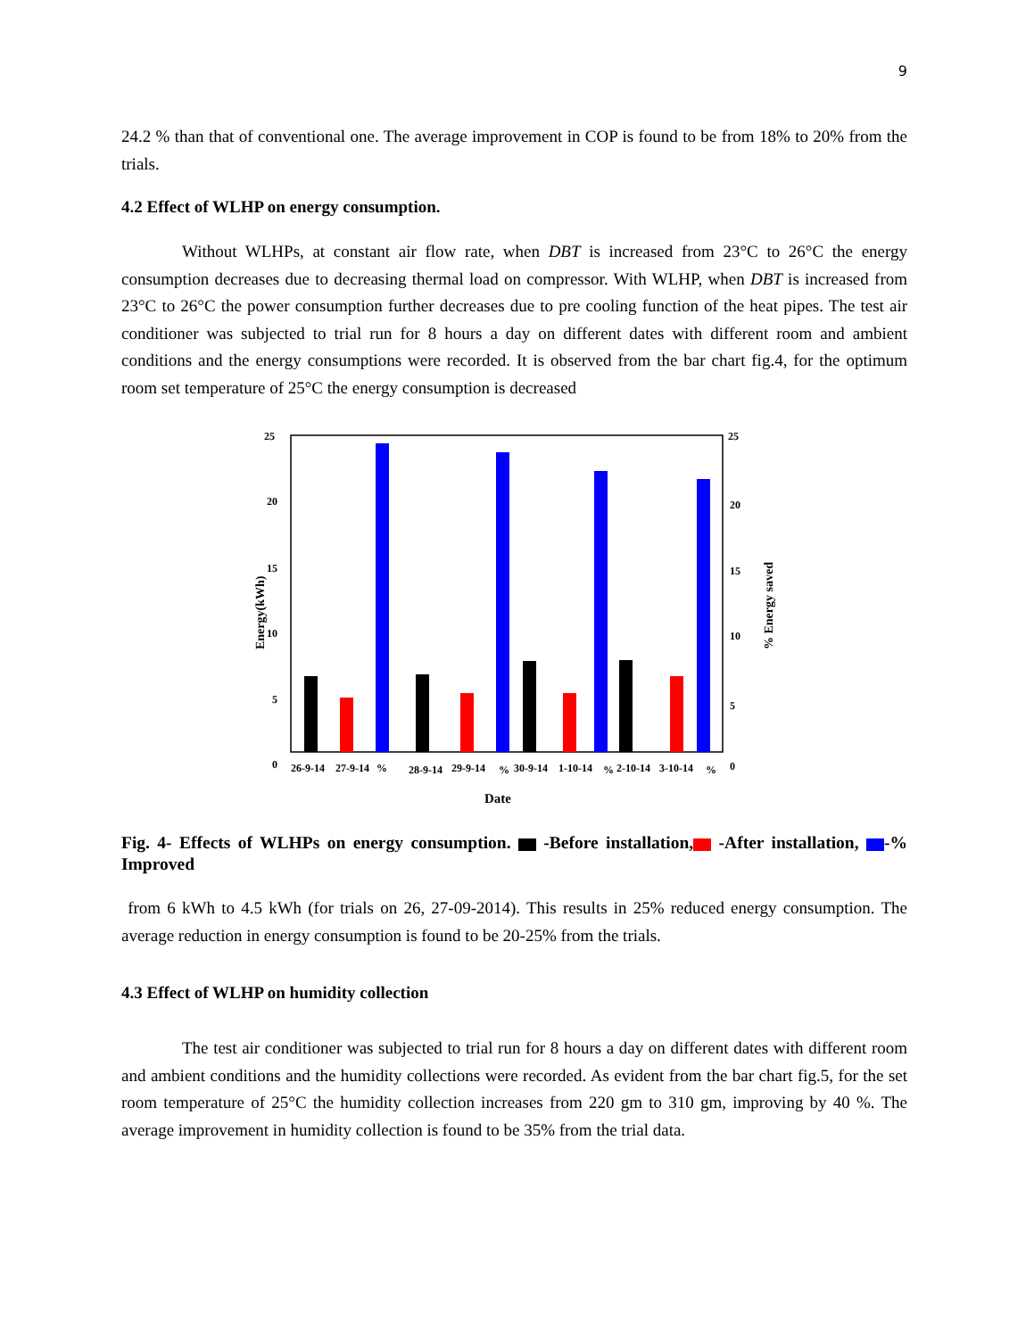9
24.2 % than that of conventional one. The average improvement in COP is found to be from 18% to 20% from the trials.
4.2 Effect of WLHP on energy consumption.
Without WLHPs, at constant air flow rate, when DBT is increased from 23°C to 26°C the energy consumption decreases due to decreasing thermal load on compressor. With WLHP, when DBT is increased from 23°C to 26°C the power consumption further decreases due to pre cooling function of the heat pipes. The test air conditioner was subjected to trial run for 8 hours a day on different dates with different room and ambient conditions and the energy consumptions were recorded. It is observed from the bar chart fig.4, for the optimum room set temperature of 25°C the energy consumption is decreased
25
20
15
10
5
0
25
20
15
10
5
0
Energy(kWh)
% Energy saved
26-9-14
27-9-14
%
28-9-14
29-9-14
%
30-9-14
1-10-14
%
2-10-14
3-10-14
%
Date
Fig. 4- Effects of WLHPs on energy consumption. -Before installation, -After installation, -% Improved
from 6 kWh to 4.5 kWh (for trials on 26, 27-09-2014). This results in 25% reduced energy consumption. The average reduction in energy consumption is found to be 20-25% from the trials.
4.3 Effect of WLHP on humidity collection
The test air conditioner was subjected to trial run for 8 hours a day on different dates with different room and ambient conditions and the humidity collections were recorded. As evident from the bar chart fig.5, for the set room temperature of 25°C the humidity collection increases from 220 gm to 310 gm, improving by 40 %. The average improvement in humidity collection is found to be 35% from the trial data.